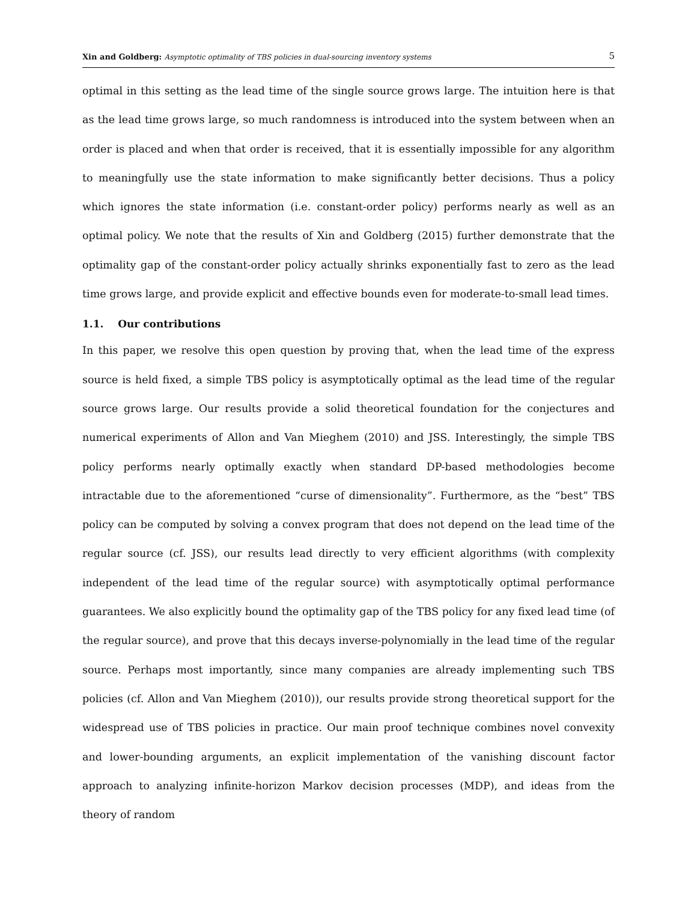Xin and Goldberg: Asymptotic optimality of TBS policies in dual-sourcing inventory systems 5
optimal in this setting as the lead time of the single source grows large. The intuition here is that as the lead time grows large, so much randomness is introduced into the system between when an order is placed and when that order is received, that it is essentially impossible for any algorithm to meaningfully use the state information to make significantly better decisions. Thus a policy which ignores the state information (i.e. constant-order policy) performs nearly as well as an optimal policy. We note that the results of Xin and Goldberg (2015) further demonstrate that the optimality gap of the constant-order policy actually shrinks exponentially fast to zero as the lead time grows large, and provide explicit and effective bounds even for moderate-to-small lead times.
1.1. Our contributions
In this paper, we resolve this open question by proving that, when the lead time of the express source is held fixed, a simple TBS policy is asymptotically optimal as the lead time of the regular source grows large. Our results provide a solid theoretical foundation for the conjectures and numerical experiments of Allon and Van Mieghem (2010) and JSS. Interestingly, the simple TBS policy performs nearly optimally exactly when standard DP-based methodologies become intractable due to the aforementioned “curse of dimensionality”. Furthermore, as the “best” TBS policy can be computed by solving a convex program that does not depend on the lead time of the regular source (cf. JSS), our results lead directly to very efficient algorithms (with complexity independent of the lead time of the regular source) with asymptotically optimal performance guarantees. We also explicitly bound the optimality gap of the TBS policy for any fixed lead time (of the regular source), and prove that this decays inverse-polynomially in the lead time of the regular source. Perhaps most importantly, since many companies are already implementing such TBS policies (cf. Allon and Van Mieghem (2010)), our results provide strong theoretical support for the widespread use of TBS policies in practice. Our main proof technique combines novel convexity and lower-bounding arguments, an explicit implementation of the vanishing discount factor approach to analyzing infinite-horizon Markov decision processes (MDP), and ideas from the theory of random